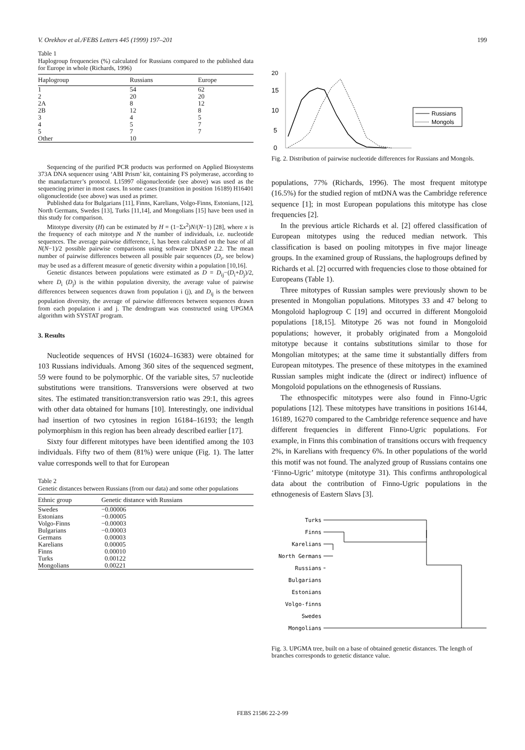V. Orekhov et al./FEBS Letters 445 (1999) 197–201 199
Table 1
Haplogroup frequencies (%) calculated for Russians compared to the published data for Europe in whole (Richards, 1996)
| Haplogroup | Russians | Europe |
| --- | --- | --- |
| 1 | 54 | 62 |
| 2 | 20 | 20 |
| 2A | 8 | 12 |
| 2B | 12 | 8 |
| 3 | 4 | 5 |
| 4 | 5 | 7 |
| 5 | 7 | 7 |
| Other | 10 | |
Sequencing of the purified PCR products was performed on Applied Biosystems 373A DNA sequencer using ‘ABI Prism’ kit, containing FS polymerase, according to the manufacturer’s protocol. L15997 oligonucleotide (see above) was used as the sequencing primer in most cases. In some cases (transition in position 16189) H16401 oligonucleotide (see above) was used as primer.
Published data for Bulgarians [11], Finns, Karelians, Volgo-Finns, Estonians, [12], North Germans, Swedes [13], Turks [11,14], and Mongolians [15] have been used in this study for comparison.
Mitotype diversity (H) can be estimated by H = (1−Σx<sup>2</sup>)N/(N−1) [28], where x is the frequency of each mitotype and N the number of individuals, i.e. nucleotide sequences. The average pairwise difference, î, has been calculated on the base of all N(N−1)/2 possible pairwise comparisons using software DNASP 2.2. The mean number of pairwise differences between all possible pair sequences (D<sub>i</sub>, see below) may be used as a different measure of genetic diversity within a population [10,16].
Genetic distances between populations were estimated as D = D<sub>ij</sub>−(D<sub>i</sub>+D<sub>j</sub>)/2, where D<sub>i</sub> (D<sub>j</sub>) is the within population diversity, the average value of pairwise differences between sequences drawn from population i (j), and D<sub>ij</sub> is the between population diversity, the average of pairwise differences between sequences drawn from each population i and j. The dendrogram was constructed using UPGMA algorithm with SYSTAT program.
3. Results
Nucleotide sequences of HVSI (16024–16383) were obtained for 103 Russians individuals. Among 360 sites of the sequenced segment, 59 were found to be polymorphic. Of the variable sites, 57 nucleotide substitutions were transitions. Transversions were observed at two sites. The estimated transition:transversion ratio was 29:1, this agrees with other data obtained for humans [10]. Interestingly, one individual had insertion of two cytosines in region 16184–16193; the length polymorphism in this region has been already described earlier [17].
Sixty four different mitotypes have been identified among the 103 individuals. Fifty two of them (81%) were unique (Fig. 1). The latter value corresponds well to that for European
Table 2
Genetic distances between Russians (from our data) and some other populations
| Ethnic group | Genetic distance with Russians |
| --- | --- |
| Swedes | −0.00006 |
| Estonians | −0.00005 |
| Volgo-Finns | −0.00003 |
| Bulgarians | −0.00003 |
| Germans | 0.00003 |
| Karelians | 0.00005 |
| Finns | 0.00010 |
| Turks | 0.00122 |
| Mongolians | 0.00221 |
20
15
10
5
0
Russians
Mongols
Fig. 2. Distribution of pairwise nucleotide differences for Russians and Mongols.
populations, 77% (Richards, 1996). The most frequent mitotype (16.5%) for the studied region of mtDNA was the Cambridge reference sequence [1]; in most European populations this mitotype has close frequencies [2].
In the previous article Richards et al. [2] offered classification of European mitotypes using the reduced median network. This classification is based on pooling mitotypes in five major lineage groups. In the examined group of Russians, the haplogroups defined by Richards et al. [2] occurred with frequencies close to those obtained for Europeans (Table 1).
Three mitotypes of Russian samples were previously shown to be presented in Mongolian populations. Mitotypes 33 and 47 belong to Mongoloid haplogroup C [19] and occurred in different Mongoloid populations [18,15]. Mitotype 26 was not found in Mongoloid populations; however, it probably originated from a Mongoloid mitotype because it contains substitutions similar to those for Mongolian mitotypes; at the same time it substantially differs from European mitotypes. The presence of these mitotypes in the examined Russian samples might indicate the (direct or indirect) influence of Mongoloid populations on the ethnogenesis of Russians.
The ethnospecific mitotypes were also found in Finno-Ugric populations [12]. These mitotypes have transitions in positions 16144, 16189, 16270 compared to the Cambridge reference sequence and have different frequencies in different Finno-Ugric populations. For example, in Finns this combination of transitions occurs with frequency 2%, in Karelians with frequency 6%. In other populations of the world this motif was not found. The analyzed group of Russians contains one ‘Finno-Ugric’ mitotype (mitotype 31). This confirms anthropological data about the contribution of Finno-Ugric populations in the ethnogenesis of Eastern Slavs [3].
Turks
Finns
Karelians
North Germans
Russians
Bulgarians
Estonians
Volgo-finns
Swedes
Mongolians
Fig. 3. UPGMA tree, built on a base of obtained genetic distances. The length of branches corresponds to genetic distance value.
FEBS 21586 22-2-99